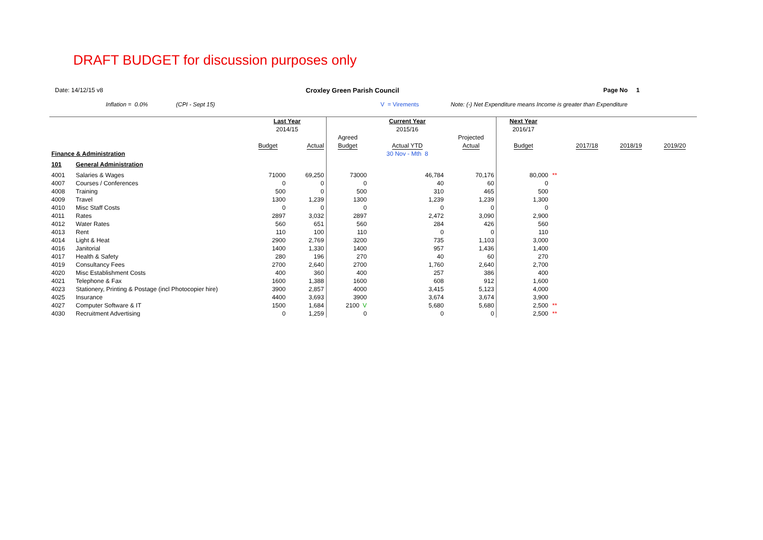DRAFT BUDGET for discussion purposes only
Date: 14/12/15 v8 Croxley Green Parish Council Page No 1
Inflation = 0.0% (CPI - Sept 15) V = Virements Note: (-) Net Expenditure means Income is greater than Expenditure
| | | Last Year | | | Current Year | | Next Year | | | | |
| | | 2014/15 | | | 2015/16 | | 2016/17 | | | | |
| | | | | Agreed | | Projected | | | | | |
| | | Budget | Actual | Budget | Actual YTD | Actual | Budget | | 2017/18 | 2018/19 | 2019/20 |
| Finance & Administration | | | | | 30 Nov - Mth 8 | | | | | | |
| 101 | General Administration | | | | | | | | | | |
| 4001 | Salaries & Wages | 71000 | 69,250 | 73000 | 46,784 | 70,176 | 80,000 | ** | | | |
| 4007 | Courses / Conferences | 0 | 0 | 0 | 40 | 60 | 0 | | | | |
| 4008 | Training | 500 | 0 | 500 | 310 | 465 | 500 | | | | |
| 4009 | Travel | 1300 | 1,239 | 1300 | 1,239 | 1,239 | 1,300 | | | | |
| 4010 | Misc Staff Costs | 0 | 0 | 0 | 0 | 0 | 0 | | | | |
| 4011 | Rates | 2897 | 3,032 | 2897 | 2,472 | 3,090 | 2,900 | | | | |
| 4012 | Water Rates | 560 | 651 | 560 | 284 | 426 | 560 | | | | |
| 4013 | Rent | 110 | 100 | 110 | 0 | 0 | 110 | | | | |
| 4014 | Light & Heat | 2900 | 2,769 | 3200 | 735 | 1,103 | 3,000 | | | | |
| 4016 | Janitorial | 1400 | 1,330 | 1400 | 957 | 1,436 | 1,400 | | | | |
| 4017 | Health & Safety | 280 | 196 | 270 | 40 | 60 | 270 | | | | |
| 4019 | Consultancy Fees | 2700 | 2,640 | 2700 | 1,760 | 2,640 | 2,700 | | | | |
| 4020 | Misc Establishment Costs | 400 | 360 | 400 | 257 | 386 | 400 | | | | |
| 4021 | Telephone & Fax | 1600 | 1,388 | 1600 | 608 | 912 | 1,600 | | | | |
| 4023 | Stationery, Printing & Postage (incl Photocopier hire) | 3900 | 2,857 | 4000 | 3,415 | 5,123 | 4,000 | | | | |
| 4025 | Insurance | 4400 | 3,693 | 3900 | 3,674 | 3,674 | 3,900 | | | | |
| 4027 | Computer Software & IT | 1500 | 1,684 | 2100 V | 5,680 | 5,680 | 2,500 | ** | | | |
| 4030 | Recruitment Advertising | 0 | 1,259 | 0 | 0 | 0 | 2,500 | ** | | | |